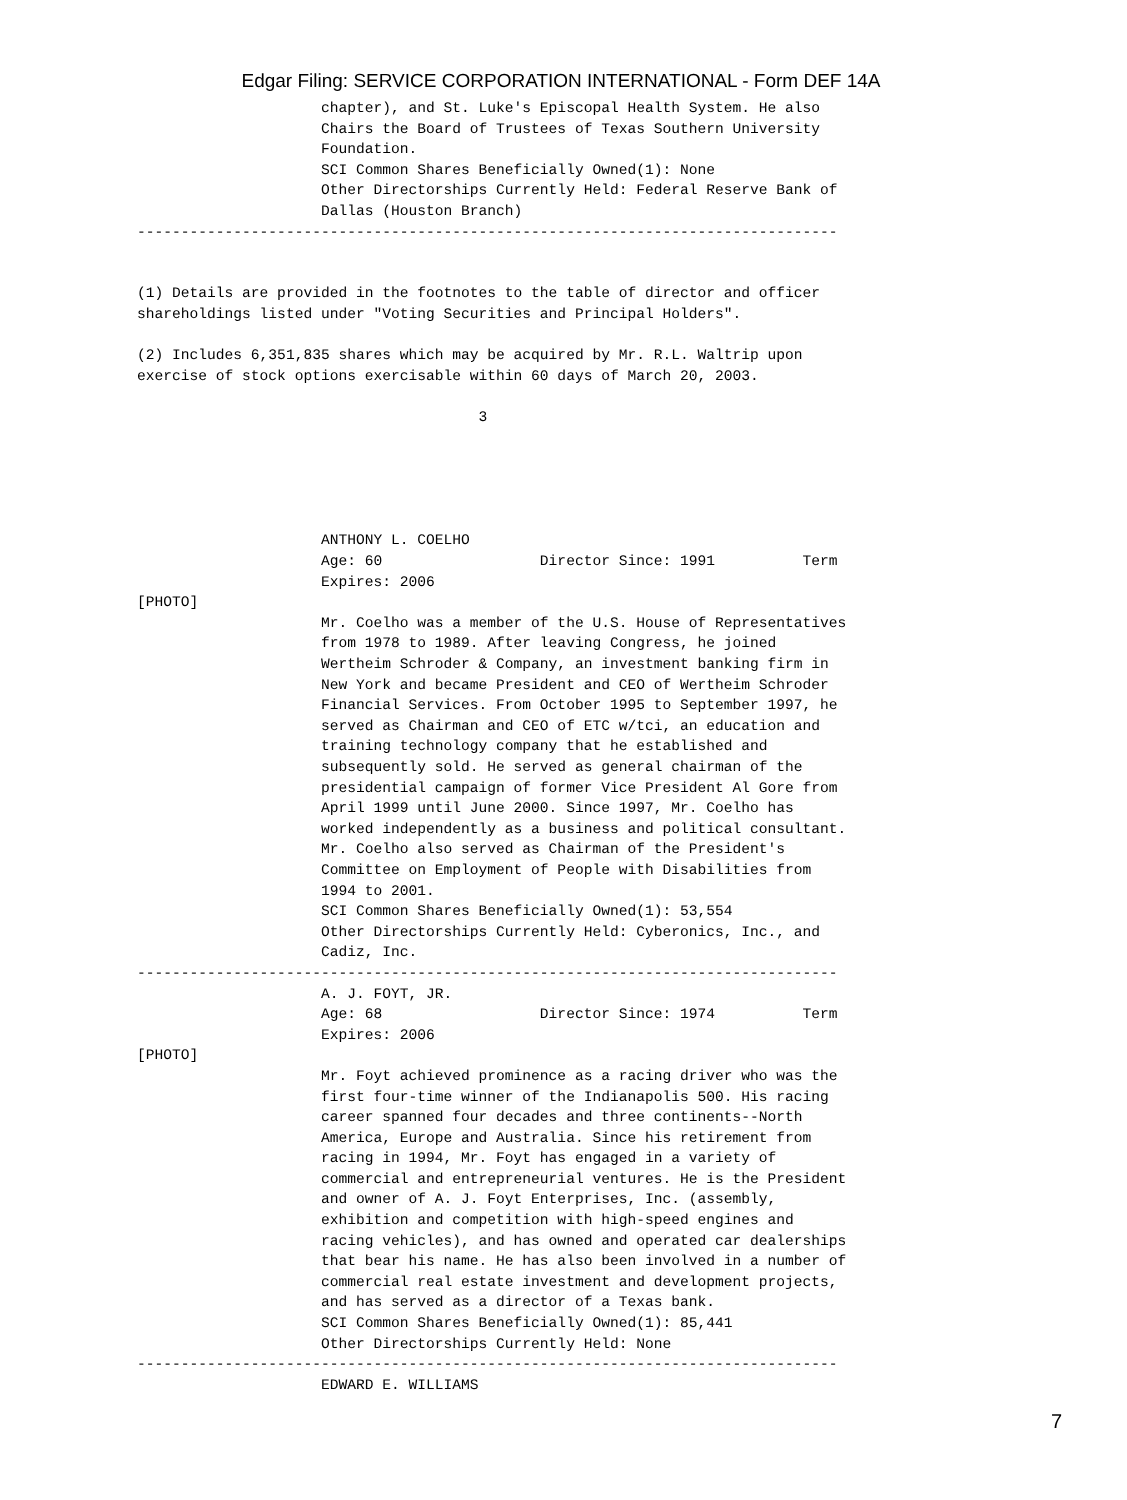Edgar Filing: SERVICE CORPORATION INTERNATIONAL - Form DEF 14A
                     chapter), and St. Luke's Episcopal Health System. He also
                     Chairs the Board of Trustees of Texas Southern University
                     Foundation.
                     SCI Common Shares Beneficially Owned(1): None
                     Other Directorships Currently Held: Federal Reserve Bank of
                     Dallas (Houston Branch)
--------------------------------------------------------------------------------


(1) Details are provided in the footnotes to the table of director and officer
shareholdings listed under "Voting Securities and Principal Holders".

(2) Includes 6,351,835 shares which may be acquired by Mr. R.L. Waltrip upon
exercise of stock options exercisable within 60 days of March 20, 2003.

                                       3





                     ANTHONY L. COELHO
                     Age: 60                  Director Since: 1991          Term
                     Expires: 2006
[PHOTO]
                     Mr. Coelho was a member of the U.S. House of Representatives
                     from 1978 to 1989. After leaving Congress, he joined
                     Wertheim Schroder & Company, an investment banking firm in
                     New York and became President and CEO of Wertheim Schroder
                     Financial Services. From October 1995 to September 1997, he
                     served as Chairman and CEO of ETC w/tci, an education and
                     training technology company that he established and
                     subsequently sold. He served as general chairman of the
                     presidential campaign of former Vice President Al Gore from
                     April 1999 until June 2000. Since 1997, Mr. Coelho has
                     worked independently as a business and political consultant.
                     Mr. Coelho also served as Chairman of the President's
                     Committee on Employment of People with Disabilities from
                     1994 to 2001.
                     SCI Common Shares Beneficially Owned(1): 53,554
                     Other Directorships Currently Held: Cyberonics, Inc., and
                     Cadiz, Inc.
--------------------------------------------------------------------------------
                     A. J. FOYT, JR.
                     Age: 68                  Director Since: 1974          Term
                     Expires: 2006
[PHOTO]
                     Mr. Foyt achieved prominence as a racing driver who was the
                     first four-time winner of the Indianapolis 500. His racing
                     career spanned four decades and three continents--North
                     America, Europe and Australia. Since his retirement from
                     racing in 1994, Mr. Foyt has engaged in a variety of
                     commercial and entrepreneurial ventures. He is the President
                     and owner of A. J. Foyt Enterprises, Inc. (assembly,
                     exhibition and competition with high-speed engines and
                     racing vehicles), and has owned and operated car dealerships
                     that bear his name. He has also been involved in a number of
                     commercial real estate investment and development projects,
                     and has served as a director of a Texas bank.
                     SCI Common Shares Beneficially Owned(1): 85,441
                     Other Directorships Currently Held: None
--------------------------------------------------------------------------------
                     EDWARD E. WILLIAMS
7